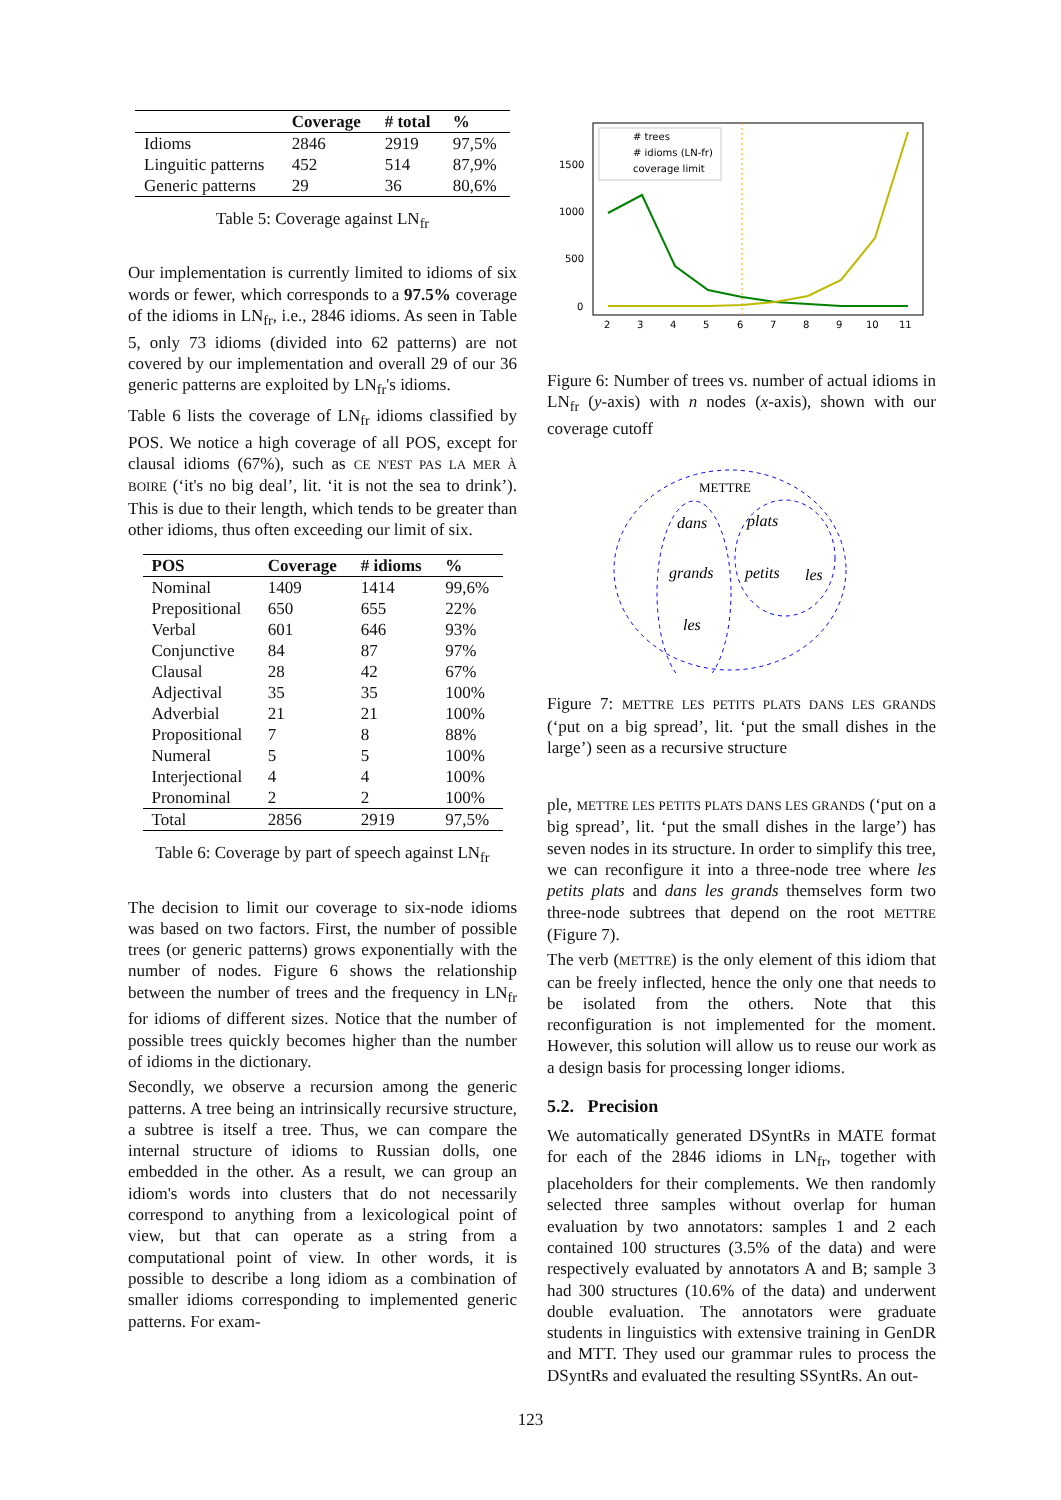| | Coverage | # total | % |
| --- | --- | --- | --- |
| Idioms | 2846 | 2919 | 97,5% |
| Linguitic patterns | 452 | 514 | 87,9% |
| Generic patterns | 29 | 36 | 80,6% |
Table 5: Coverage against LN<sub>fr</sub>
Our implementation is currently limited to idioms of six words or fewer, which corresponds to a 97.5% coverage of the idioms in LN<sub>fr</sub>, i.e., 2846 idioms. As seen in Table 5, only 73 idioms (divided into 62 patterns) are not covered by our implementation and overall 29 of our 36 generic patterns are exploited by LN<sub>fr</sub>'s idioms.
Table 6 lists the coverage of LN<sub>fr</sub> idioms classified by POS. We notice a high coverage of all POS, except for clausal idioms (67%), such as CE N'EST PAS LA MER À BOIRE (‘it's no big deal’, lit. ‘it is not the sea to drink’). This is due to their length, which tends to be greater than other idioms, thus often exceeding our limit of six.
| POS | Coverage | # idioms | % |
| --- | --- | --- | --- |
| Nominal | 1409 | 1414 | 99,6% |
| Prepositional | 650 | 655 | 22% |
| Verbal | 601 | 646 | 93% |
| Conjunctive | 84 | 87 | 97% |
| Clausal | 28 | 42 | 67% |
| Adjectival | 35 | 35 | 100% |
| Adverbial | 21 | 21 | 100% |
| Propositional | 7 | 8 | 88% |
| Numeral | 5 | 5 | 100% |
| Interjectional | 4 | 4 | 100% |
| Pronominal | 2 | 2 | 100% |
| Total | 2856 | 2919 | 97,5% |
Table 6: Coverage by part of speech against LN<sub>fr</sub>
The decision to limit our coverage to six-node idioms was based on two factors. First, the number of possible trees (or generic patterns) grows exponentially with the number of nodes. Figure 6 shows the relationship between the number of trees and the frequency in LN<sub>fr</sub> for idioms of different sizes. Notice that the number of possible trees quickly becomes higher than the number of idioms in the dictionary.
Secondly, we observe a recursion among the generic patterns. A tree being an intrinsically recursive structure, a subtree is itself a tree. Thus, we can compare the internal structure of idioms to Russian dolls, one embedded in the other. As a result, we can group an idiom's words into clusters that do not necessarily correspond to anything from a lexicological point of view, but that can operate as a string from a computational point of view. In other words, it is possible to describe a long idiom as a combination of smaller idioms corresponding to implemented generic patterns. For exam-
1500
1000
500
0
2
3
4
5
6
7
8
9
10
11
# trees
# idioms (LN-fr)
coverage limit
Figure 6: Number of trees vs. number of actual idioms in LN<sub>fr</sub> (y-axis) with n nodes (x-axis), shown with our coverage cutoff
METTRE
dans
plats
grands
petits
les
les
Figure 7: METTRE LES PETITS PLATS DANS LES GRANDS (‘put on a big spread’, lit. ‘put the small dishes in the large’) seen as a recursive structure
ple, METTRE LES PETITS PLATS DANS LES GRANDS (‘put on a big spread’, lit. ‘put the small dishes in the large’) has seven nodes in its structure. In order to simplify this tree, we can reconfigure it into a three-node tree where les petits plats and dans les grands themselves form two three-node subtrees that depend on the root METTRE (Figure 7).
The verb (METTRE) is the only element of this idiom that can be freely inflected, hence the only one that needs to be isolated from the others. Note that this reconfiguration is not implemented for the moment. However, this solution will allow us to reuse our work as a design basis for processing longer idioms.
5.2. Precision
We automatically generated DSyntRs in MATE format for each of the 2846 idioms in LN<sub>fr</sub>, together with placeholders for their complements. We then randomly selected three samples without overlap for human evaluation by two annotators: samples 1 and 2 each contained 100 structures (3.5% of the data) and were respectively evaluated by annotators A and B; sample 3 had 300 structures (10.6% of the data) and underwent double evaluation. The annotators were graduate students in linguistics with extensive training in GenDR and MTT. They used our grammar rules to process the DSyntRs and evaluated the resulting SSyntRs. An out-
123